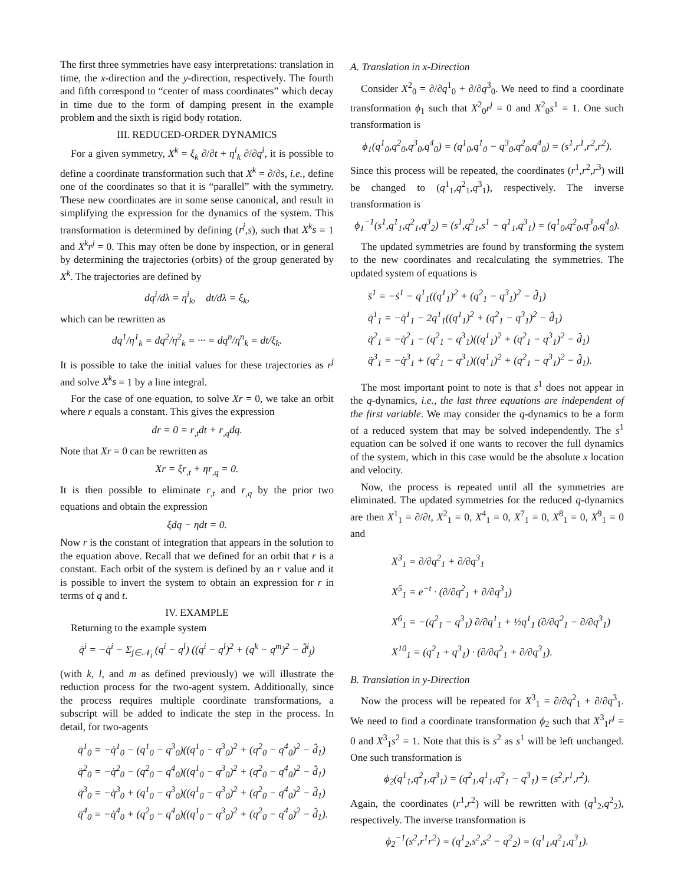The first three symmetries have easy interpretations: translation in time, the x-direction and the y-direction, respectively. The fourth and fifth correspond to “center of mass coordinates” which decay in time due to the form of damping present in the example problem and the sixth is rigid body rotation.
III. REDUCED-ORDER DYNAMICS
For a given symmetry, X<sup>k</sup> = ξ<sub>k</sub> ∂/∂t + η<sup>i</sup><sub>k</sub> ∂/∂q<sup>i</sup>, it is possible to define a coordinate transformation such that X<sup>k</sup> = ∂/∂s, i.e., define one of the coordinates so that it is “parallel” with the symmetry. These new coordinates are in some sense canonical, and result in simplifying the expression for the dynamics of the system. This transformation is determined by defining (r<sup>j</sup>,s), such that X<sup>k</sup>s = 1 and X<sup>k</sup>r<sup>j</sup> = 0. This may often be done by inspection, or in general by determining the trajectories (orbits) of the group generated by X<sup>k</sup>. The trajectories are defined by
dq<sup>i</sup>/dλ = η<sup>i</sup><sub>k</sub>, dt/dλ = ξ<sub>k</sub>,
which can be rewritten as
dq<sup>1</sup>/η<sup>1</sup><sub>k</sub> = dq<sup>2</sup>/η<sup>2</sup><sub>k</sub> = ··· = dq<sup>n</sup>/η<sup>n</sup><sub>k</sub> = dt/ξ<sub>k</sub>.
It is possible to take the initial values for these trajectories as r<sup>j</sup> and solve X<sup>k</sup>s = 1 by a line integral.
For the case of one equation, to solve Xr = 0, we take an orbit where r equals a constant. This gives the expression
dr = 0 = r<sub>,t</sub>dt + r<sub>,q</sub>dq.
Note that Xr = 0 can be rewritten as
Xr = ξr<sub>,t</sub> + ηr<sub>,q</sub> = 0.
It is then possible to eliminate r<sub>,t</sub> and r<sub>,q</sub> by the prior two equations and obtain the expression
ξdq − ηdt = 0.
Now r is the constant of integration that appears in the solution to the equation above. Recall that we defined for an orbit that r is a constant. Each orbit of the system is defined by an r value and it is possible to invert the system to obtain an expression for r in terms of q and t.
IV. EXAMPLE
Returning to the example system
q̈<sup>i</sup> = −q̇<sup>i</sup> − Σ<sub>j∈𝒩<sub>i</sub></sub> (q<sup>i</sup> − q<sup>l</sup>) ((q<sup>i</sup> − q<sup>l</sup>)<sup>2</sup> + (q<sup>k</sup> − q<sup>m</sup>)<sup>2</sup> − d̂<sup>i</sup><sub>j</sub>)
(with k, l, and m as defined previously) we will illustrate the reduction process for the two-agent system. Additionally, since the process requires multiple coordinate transformations, a subscript will be added to indicate the step in the process. In detail, for two-agents
q̈<sup>1</sup><sub>0</sub> = −q̇<sup>1</sup><sub>0</sub> − (q<sup>1</sup><sub>0</sub> − q<sup>3</sup><sub>0</sub>)((q<sup>1</sup><sub>0</sub> − q<sup>3</sup><sub>0</sub>)<sup>2</sup> + (q<sup>2</sup><sub>0</sub> − q<sup>4</sup><sub>0</sub>)<sup>2</sup> − d̂<sub>1</sub>)
q̈<sup>2</sup><sub>0</sub> = −q̇<sup>2</sup><sub>0</sub> − (q<sup>2</sup><sub>0</sub> − q<sup>4</sup><sub>0</sub>)((q<sup>1</sup><sub>0</sub> − q<sup>3</sup><sub>0</sub>)<sup>2</sup> + (q<sup>2</sup><sub>0</sub> − q<sup>4</sup><sub>0</sub>)<sup>2</sup> − d̂<sub>1</sub>)
q̈<sup>3</sup><sub>0</sub> = −q̇<sup>3</sup><sub>0</sub> + (q<sup>1</sup><sub>0</sub> − q<sup>3</sup><sub>0</sub>)((q<sup>1</sup><sub>0</sub> − q<sup>3</sup><sub>0</sub>)<sup>2</sup> + (q<sup>2</sup><sub>0</sub> − q<sup>4</sup><sub>0</sub>)<sup>2</sup> − d̂<sub>1</sub>)
q̈<sup>4</sup><sub>0</sub> = −q̇<sup>4</sup><sub>0</sub> + (q<sup>2</sup><sub>0</sub> − q<sup>4</sup><sub>0</sub>)((q<sup>1</sup><sub>0</sub> − q<sup>3</sup><sub>0</sub>)<sup>2</sup> + (q<sup>2</sup><sub>0</sub> − q<sup>4</sup><sub>0</sub>)<sup>2</sup> − d̂<sub>1</sub>).
A. Translation in x-Direction
Consider X<sup>2</sup><sub>0</sub> = ∂/∂q<sup>1</sup><sub>0</sub> + ∂/∂q<sup>3</sup><sub>0</sub>. We need to find a coordinate transformation ϕ<sub>1</sub> such that X<sup>2</sup><sub>0</sub>r<sup>j</sup> = 0 and X<sup>2</sup><sub>0</sub>s<sup>1</sup> = 1. One such transformation is
ϕ<sub>1</sub>(q<sup>1</sup><sub>0</sub>,q<sup>2</sup><sub>0</sub>,q<sup>3</sup><sub>0</sub>,q<sup>4</sup><sub>0</sub>) = (q<sup>1</sup><sub>0</sub>,q<sup>1</sup><sub>0</sub> − q<sup>3</sup><sub>0</sub>,q<sup>2</sup><sub>0</sub>,q<sup>4</sup><sub>0</sub>) = (s<sup>1</sup>,r<sup>1</sup>,r<sup>2</sup>,r<sup>2</sup>).
Since this process will be repeated, the coordinates (r<sup>1</sup>,r<sup>2</sup>,r<sup>3</sup>) will be changed to (q<sup>1</sup><sub>1</sub>,q<sup>2</sup><sub>1</sub>,q<sup>3</sup><sub>1</sub>), respectively. The inverse transformation is
ϕ<sub>1</sub><sup>−1</sup>(s<sup>1</sup>,q<sup>1</sup><sub>1</sub>,q<sup>2</sup><sub>1</sub>,q<sup>3</sup><sub>2</sub>) = (s<sup>1</sup>,q<sup>2</sup><sub>1</sub>,s<sup>1</sup> − q<sup>1</sup><sub>1</sub>,q<sup>3</sup><sub>1</sub>) = (q<sup>1</sup><sub>0</sub>,q<sup>2</sup><sub>0</sub>,q<sup>3</sup><sub>0</sub>,q<sup>4</sup><sub>0</sub>).
The updated symmetries are found by transforming the system to the new coordinates and recalculating the symmetries. The updated system of equations is
s̈<sup>1</sup> = −ṡ<sup>1</sup> − q<sup>1</sup><sub>1</sub>((q<sup>1</sup><sub>1</sub>)<sup>2</sup> + (q<sup>2</sup><sub>1</sub> − q<sup>3</sup><sub>1</sub>)<sup>2</sup> − d̂<sub>1</sub>)
q̈<sup>1</sup><sub>1</sub> = −q̇<sup>1</sup><sub>1</sub> − 2q<sup>1</sup><sub>1</sub>((q<sup>1</sup><sub>1</sub>)<sup>2</sup> + (q<sup>2</sup><sub>1</sub> − q<sup>3</sup><sub>1</sub>)<sup>2</sup> − d̂<sub>1</sub>)
q̈<sup>2</sup><sub>1</sub> = −q̇<sup>2</sup><sub>1</sub> − (q<sup>2</sup><sub>1</sub> − q<sup>3</sup><sub>1</sub>)((q<sup>1</sup><sub>1</sub>)<sup>2</sup> + (q<sup>2</sup><sub>1</sub> − q<sup>3</sup><sub>1</sub>)<sup>2</sup> − d̂<sub>1</sub>)
q̈<sup>3</sup><sub>1</sub> = −q̇<sup>3</sup><sub>1</sub> + (q<sup>2</sup><sub>1</sub> − q<sup>3</sup><sub>1</sub>)((q<sup>1</sup><sub>1</sub>)<sup>2</sup> + (q<sup>2</sup><sub>1</sub> − q<sup>3</sup><sub>1</sub>)<sup>2</sup> − d̂<sub>1</sub>).
The most important point to note is that s<sup>1</sup> does not appear in the q-dynamics, i.e., the last three equations are independent of the first variable. We may consider the q-dynamics to be a form of a reduced system that may be solved independently. The s<sup>1</sup> equation can be solved if one wants to recover the full dynamics of the system, which in this case would be the absolute x location and velocity.
Now, the process is repeated until all the symmetries are eliminated. The updated symmetries for the reduced q-dynamics are then X<sup>1</sup><sub>1</sub> = ∂/∂t, X<sup>2</sup><sub>1</sub> = 0, X<sup>4</sup><sub>1</sub> = 0, X<sup>7</sup><sub>1</sub> = 0, X<sup>8</sup><sub>1</sub> = 0, X<sup>9</sup><sub>1</sub> = 0 and
X<sup>3</sup><sub>1</sub> = ∂/∂q<sup>2</sup><sub>1</sub> + ∂/∂q<sup>3</sup><sub>1</sub>
X<sup>5</sup><sub>1</sub> = e<sup>−t</sup> · (∂/∂q<sup>2</sup><sub>1</sub> + ∂/∂q<sup>3</sup><sub>1</sub>)
X<sup>6</sup><sub>1</sub> = −(q<sup>2</sup><sub>1</sub> − q<sup>3</sup><sub>1</sub>) ∂/∂q<sup>1</sup><sub>1</sub> + ½q<sup>1</sup><sub>1</sub> (∂/∂q<sup>2</sup><sub>1</sub> − ∂/∂q<sup>3</sup><sub>1</sub>)
X<sup>10</sup><sub>1</sub> = (q<sup>2</sup><sub>1</sub> + q<sup>3</sup><sub>1</sub>) · (∂/∂q<sup>2</sup><sub>1</sub> + ∂/∂q<sup>3</sup><sub>1</sub>).
B. Translation in y-Direction
Now the process will be repeated for X<sup>3</sup><sub>1</sub> = ∂/∂q<sup>2</sup><sub>1</sub> + ∂/∂q<sup>3</sup><sub>1</sub>. We need to find a coordinate transformation ϕ<sub>2</sub> such that X<sup>3</sup><sub>1</sub>r<sup>j</sup> = 0 and X<sup>3</sup><sub>1</sub>s<sup>2</sup> = 1. Note that this is s<sup>2</sup> as s<sup>1</sup> will be left unchanged. One such transformation is
ϕ<sub>2</sub>(q<sup>1</sup><sub>1</sub>,q<sup>2</sup><sub>1</sub>,q<sup>3</sup><sub>1</sub>) = (q<sup>2</sup><sub>1</sub>,q<sup>1</sup><sub>1</sub>,q<sup>2</sup><sub>1</sub> − q<sup>3</sup><sub>1</sub>) = (s<sup>2</sup>,r<sup>1</sup>,r<sup>2</sup>).
Again, the coordinates (r<sup>1</sup>,r<sup>2</sup>) will be rewritten with (q<sup>1</sup><sub>2</sub>,q<sup>2</sup><sub>2</sub>), respectively. The inverse transformation is
ϕ<sub>2</sub><sup>−1</sup>(s<sup>2</sup>,r<sup>1</sup>r<sup>2</sup>) = (q<sup>1</sup><sub>2</sub>,s<sup>2</sup>,s<sup>2</sup> − q<sup>2</sup><sub>2</sub>) = (q<sup>1</sup><sub>1</sub>,q<sup>2</sup><sub>1</sub>,q<sup>3</sup><sub>1</sub>).